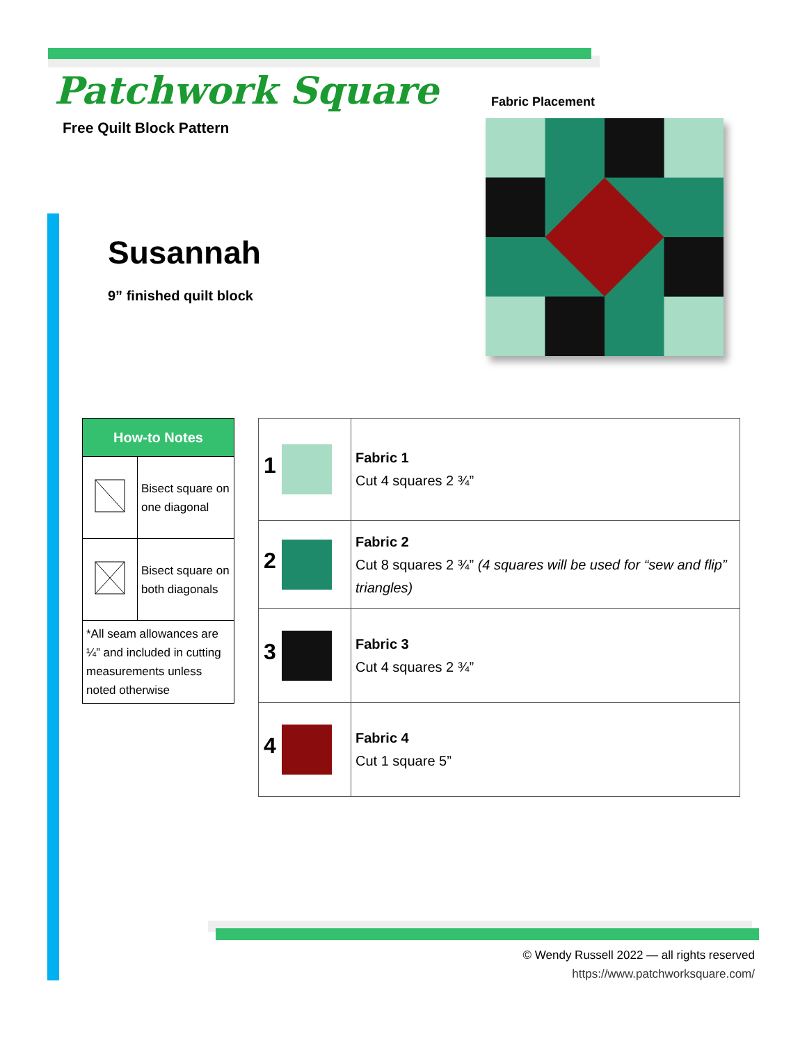Patchwork Square
Free Quilt Block Pattern
Fabric Placement
Susannah
9” finished quilt block
| How-to Notes | |
| --- | --- |
| | Bisect square on one diagonal |
| | Bisect square on both diagonals |
| *All seam allowances are ¼” and included in cutting measurements unless noted otherwise | |
| 1 | Fabric 1 Cut 4 squares 2 ¾” |
| 2 | Fabric 2 Cut 8 squares 2 ¾” (4 squares will be used for “sew and flip” triangles) |
| 3 | Fabric 3 Cut 4 squares 2 ¾” |
| 4 | Fabric 4 Cut 1 square 5” |
© Wendy Russell 2022 — all rights reserved
https://www.patchworksquare.com/